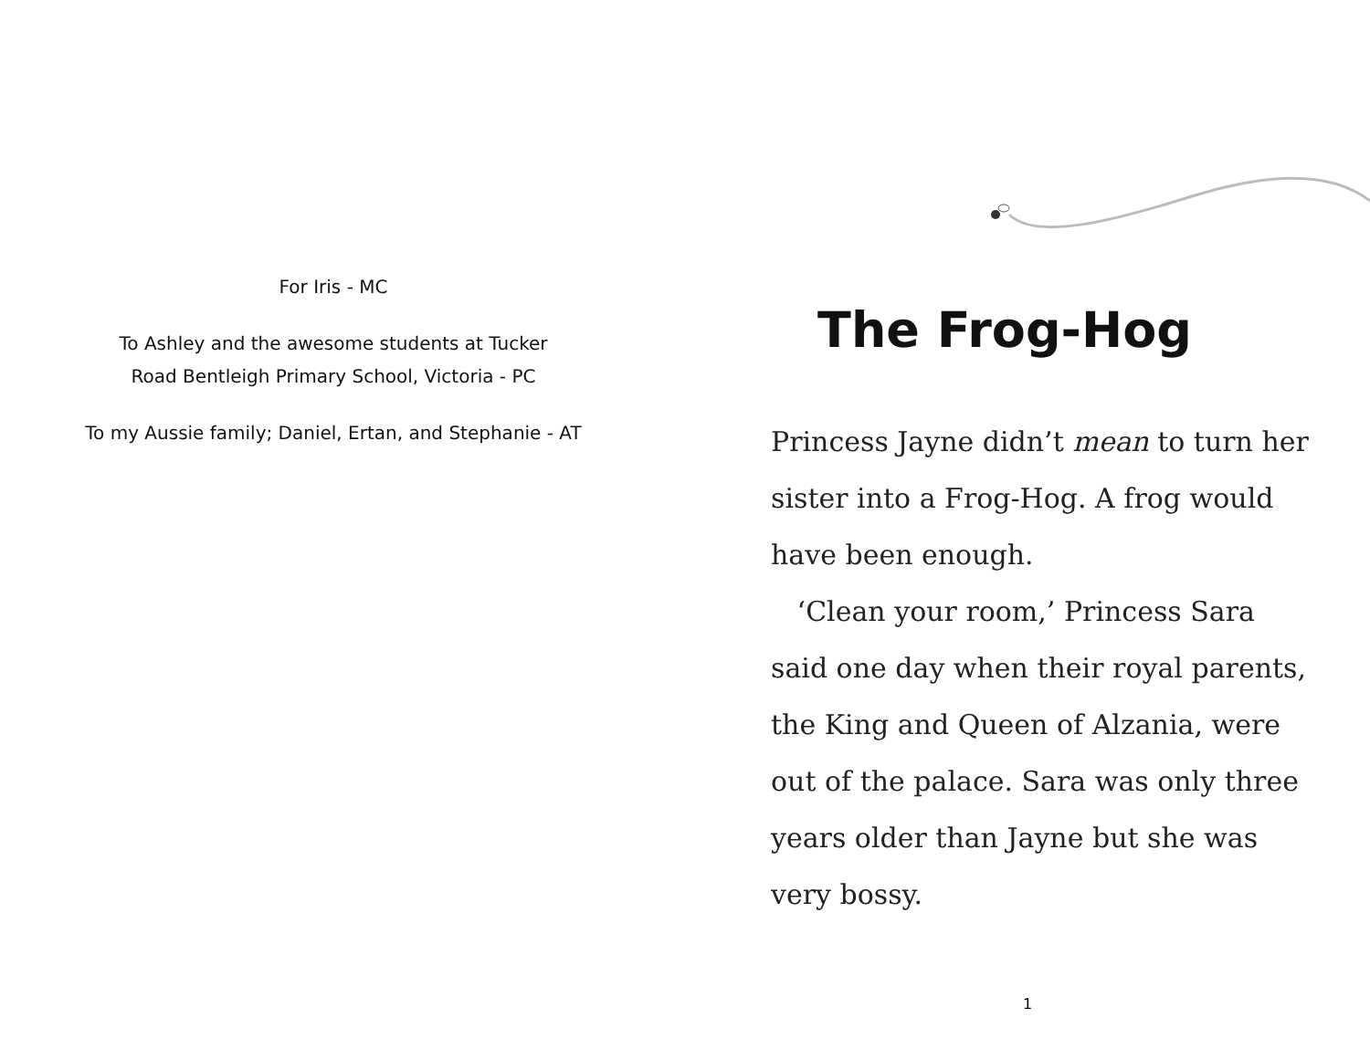For Iris - MC
To Ashley and the awesome students at Tucker
Road Bentleigh Primary School, Victoria - PC
To my Aussie family; Daniel, Ertan, and Stephanie - AT
The Frog-Hog
Princess Jayne didn’t mean to turn her sister into a Frog-Hog. A frog would have been enough.
‘Clean your room,’ Princess Sara said one day when their royal parents, the King and Queen of Alzania, were out of the palace. Sara was only three years older than Jayne but she was very bossy.
1